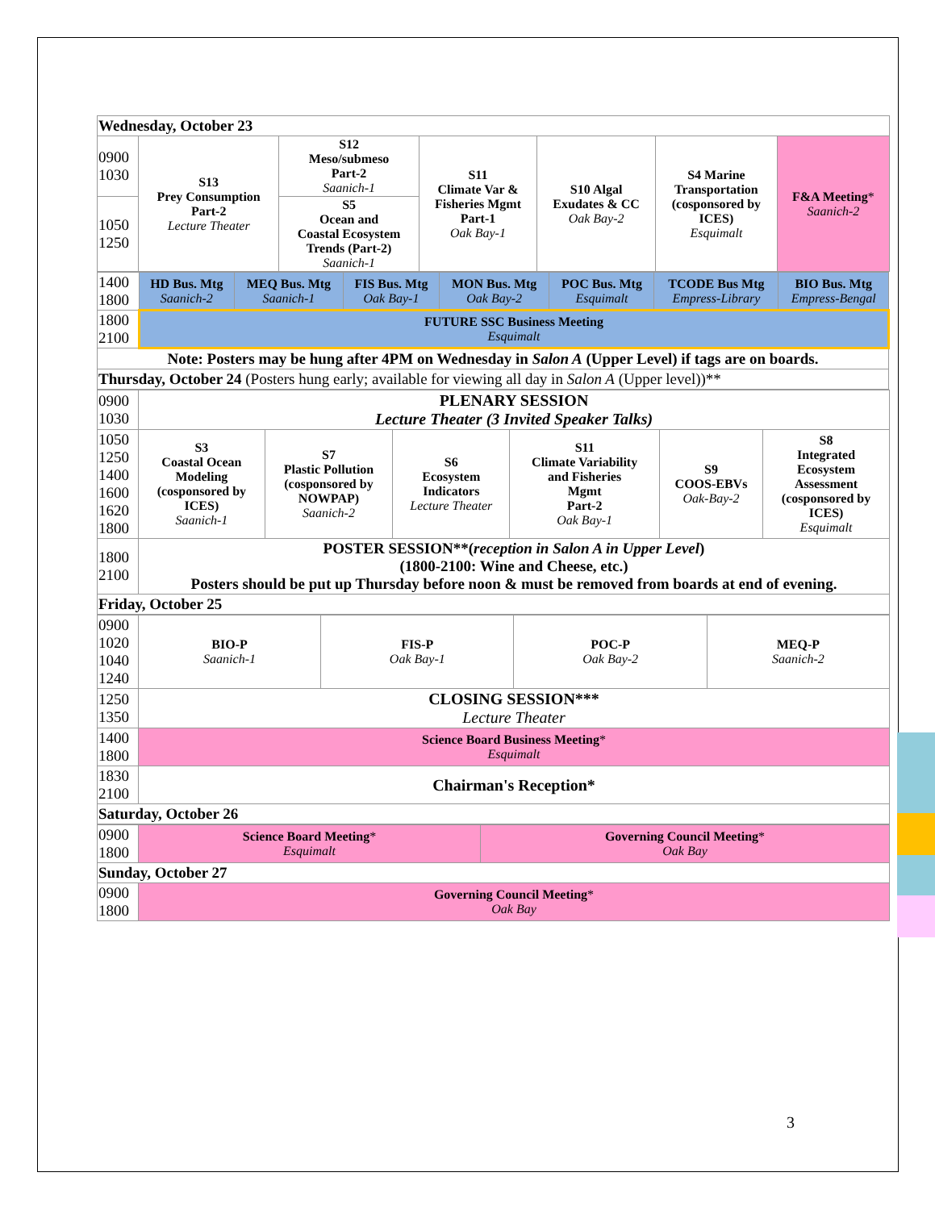| Wednesday, October 23 | | | | | | |
| 0900 1030 | S13 Prey Consumption Part-2 Lecture Theater | S12 Meso/submeso Part-2 Saanich-1 | S11 Climate Var & Fisheries Mgmt Part-1 Oak Bay-1 | S10 Algal Exudates & CC Oak Bay-2 | S4 Marine Transportation (cosponsored by ICES) Esquimalt | F&A Meeting * Saanich-2 |
| 1050 1250 | | S5 Ocean and Coastal Ecosystem Trends (Part-2) Saanich-1 | | | | |
| 1400 1800 | HD Bus. Mtg Saanich-2 | MEQ Bus. Mtg Saanich-1 | FIS Bus. Mtg Oak Bay-1 | MON Bus. Mtg Oak Bay-2 | POC Bus. Mtg Esquimalt | TCODE Bus Mtg Empress-Library | BIO Bus. Mtg Empress-Bengal |
| 1800 2100 | FUTURE SSC Business Meeting Esquimalt | | | | | | |
| Note: Posters may be hung after 4PM on Wednesday in Salon A (Upper Level) if tags are on boards. | | | | | | | |
| Thursday, October 24 (Posters hung early; available for viewing all day in Salon A (Upper level))** | | | | | | | |
| 0900 1030 | PLENARY SESSION Lecture Theater (3 Invited Speaker Talks) | | | | | |
| 1050 1250 1400 1600 1620 1800 | S3 Coastal Ocean Modeling (cosponsored by ICES) Saanich-1 | S7 Plastic Pollution (cosponsored by NOWPAP) Saanich-2 | S6 Ecosystem Indicators Lecture Theater | S11 Climate Variability and Fisheries Mgmt Part-2 Oak Bay-1 | S9 COOS-EBVs Oak-Bay-2 | S8 Integrated Ecosystem Assessment (cosponsored by ICES) Esquimalt |
| 1800 2100 | POSTER SESSION**( reception in Salon A in Upper Level ) (1800-2100: Wine and Cheese, etc.) Posters should be put up Thursday before noon & must be removed from boards at end of evening. | | | | | |
| Friday, October 25 | | | | | | |
| 0900 1020 1040 1240 | BIO-P Saanich-1 | FIS-P Oak Bay-1 | POC-P Oak Bay-2 | MEQ-P Saanich-2 |
| 1250 1350 | CLOSING SESSION*** Lecture Theater | | | |
| 1400 1800 | Science Board Business Meeting * Esquimalt | | | |
| 1830 2100 | Chairman's Reception* | | | |
| Saturday, October 26 | | | | |
| 0900 1800 | Science Board Meeting * Esquimalt | Governing Council Meeting * Oak Bay |
| Sunday, October 27 | | |
| 0900 1800 | Governing Council Meeting * Oak Bay | |
3